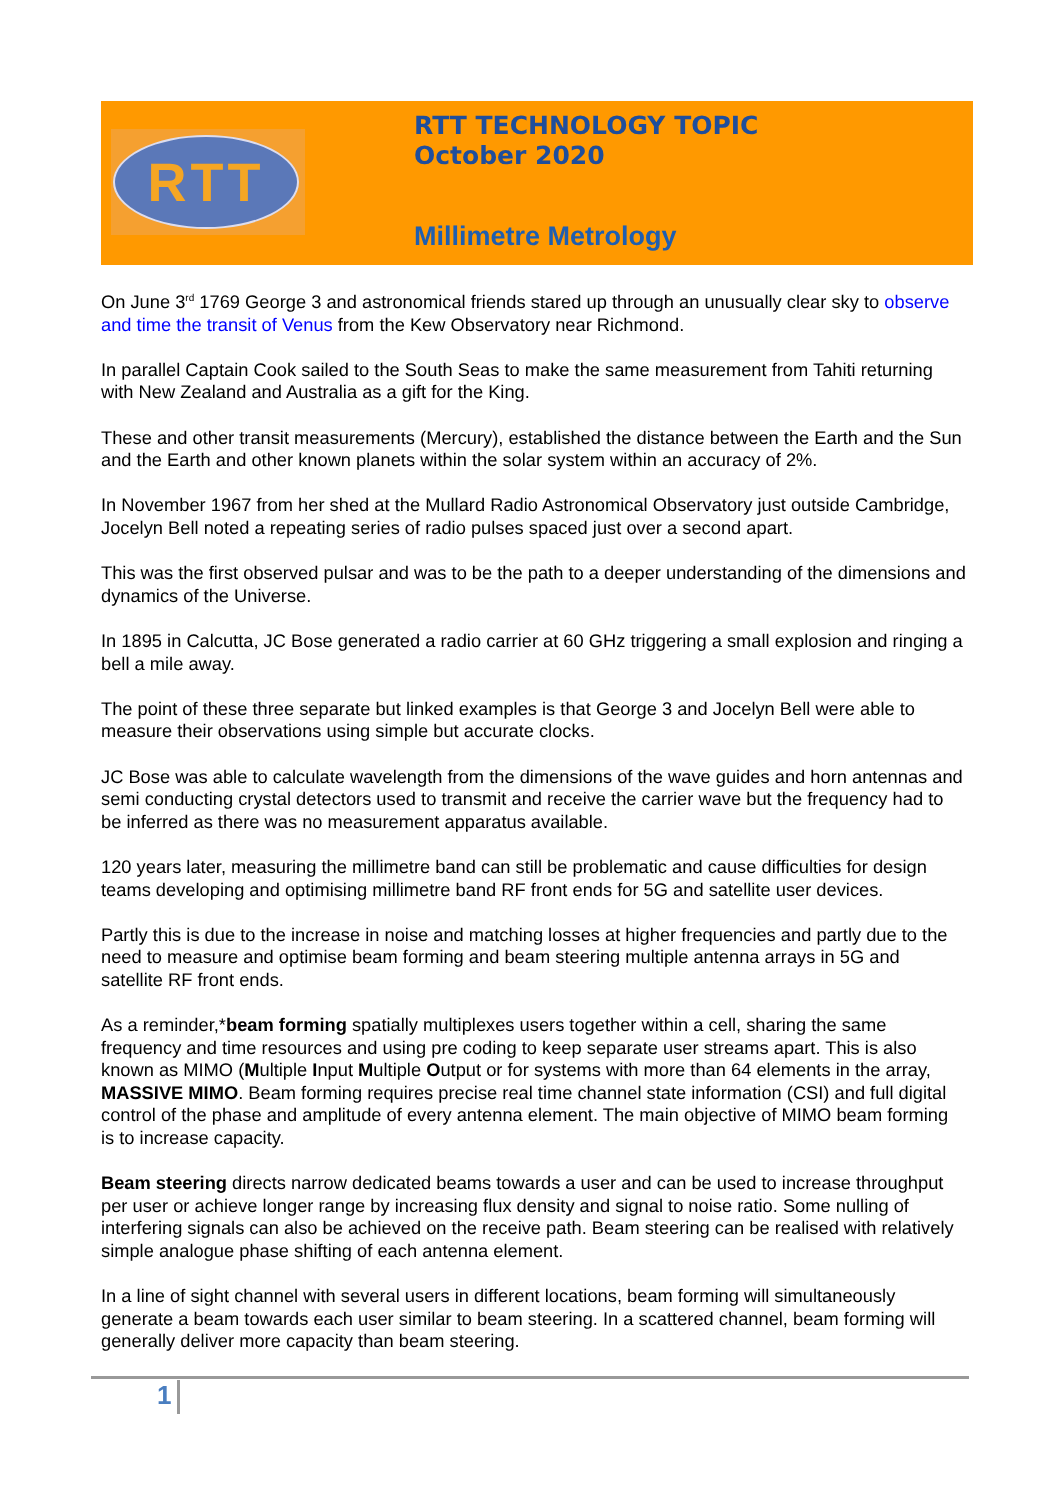RTT
RTT TECHNOLOGY TOPIC
October 2020
Millimetre Metrology
On June 3<sup>rd</sup> 1769 George 3 and astronomical friends stared up through an unusually clear sky to observe and time the transit of Venus from the Kew Observatory near Richmond.
In parallel Captain Cook sailed to the South Seas to make the same measurement from Tahiti returning with New Zealand and Australia as a gift for the King.
These and other transit measurements (Mercury), established the distance between the Earth and the Sun and the Earth and other known planets within the solar system within an accuracy of 2%.
In November 1967 from her shed at the Mullard Radio Astronomical Observatory just outside Cambridge, Jocelyn Bell noted a repeating series of radio pulses spaced just over a second apart.
This was the first observed pulsar and was to be the path to a deeper understanding of the dimensions and dynamics of the Universe.
In 1895 in Calcutta, JC Bose generated a radio carrier at 60 GHz triggering a small explosion and ringing a bell a mile away.
The point of these three separate but linked examples is that George 3 and Jocelyn Bell were able to measure their observations using simple but accurate clocks.
JC Bose was able to calculate wavelength from the dimensions of the wave guides and horn antennas and semi conducting crystal detectors used to transmit and receive the carrier wave but the frequency had to be inferred as there was no measurement apparatus available.
120 years later, measuring the millimetre band can still be problematic and cause difficulties for design teams developing and optimising millimetre band RF front ends for 5G and satellite user devices.
Partly this is due to the increase in noise and matching losses at higher frequencies and partly due to the need to measure and optimise beam forming and beam steering multiple antenna arrays in 5G and satellite RF front ends.
As a reminder,*beam forming spatially multiplexes users together within a cell, sharing the same frequency and time resources and using pre coding to keep separate user streams apart. This is also known as MIMO (Multiple Input Multiple Output or for systems with more than 64 elements in the array, MASSIVE MIMO. Beam forming requires precise real time channel state information (CSI) and full digital control of the phase and amplitude of every antenna element. The main objective of MIMO beam forming is to increase capacity.
Beam steering directs narrow dedicated beams towards a user and can be used to increase throughput per user or achieve longer range by increasing flux density and signal to noise ratio. Some nulling of interfering signals can also be achieved on the receive path. Beam steering can be realised with relatively simple analogue phase shifting of each antenna element.
In a line of sight channel with several users in different locations, beam forming will simultaneously generate a beam towards each user similar to beam steering. In a scattered channel, beam forming will generally deliver more capacity than beam steering.
1